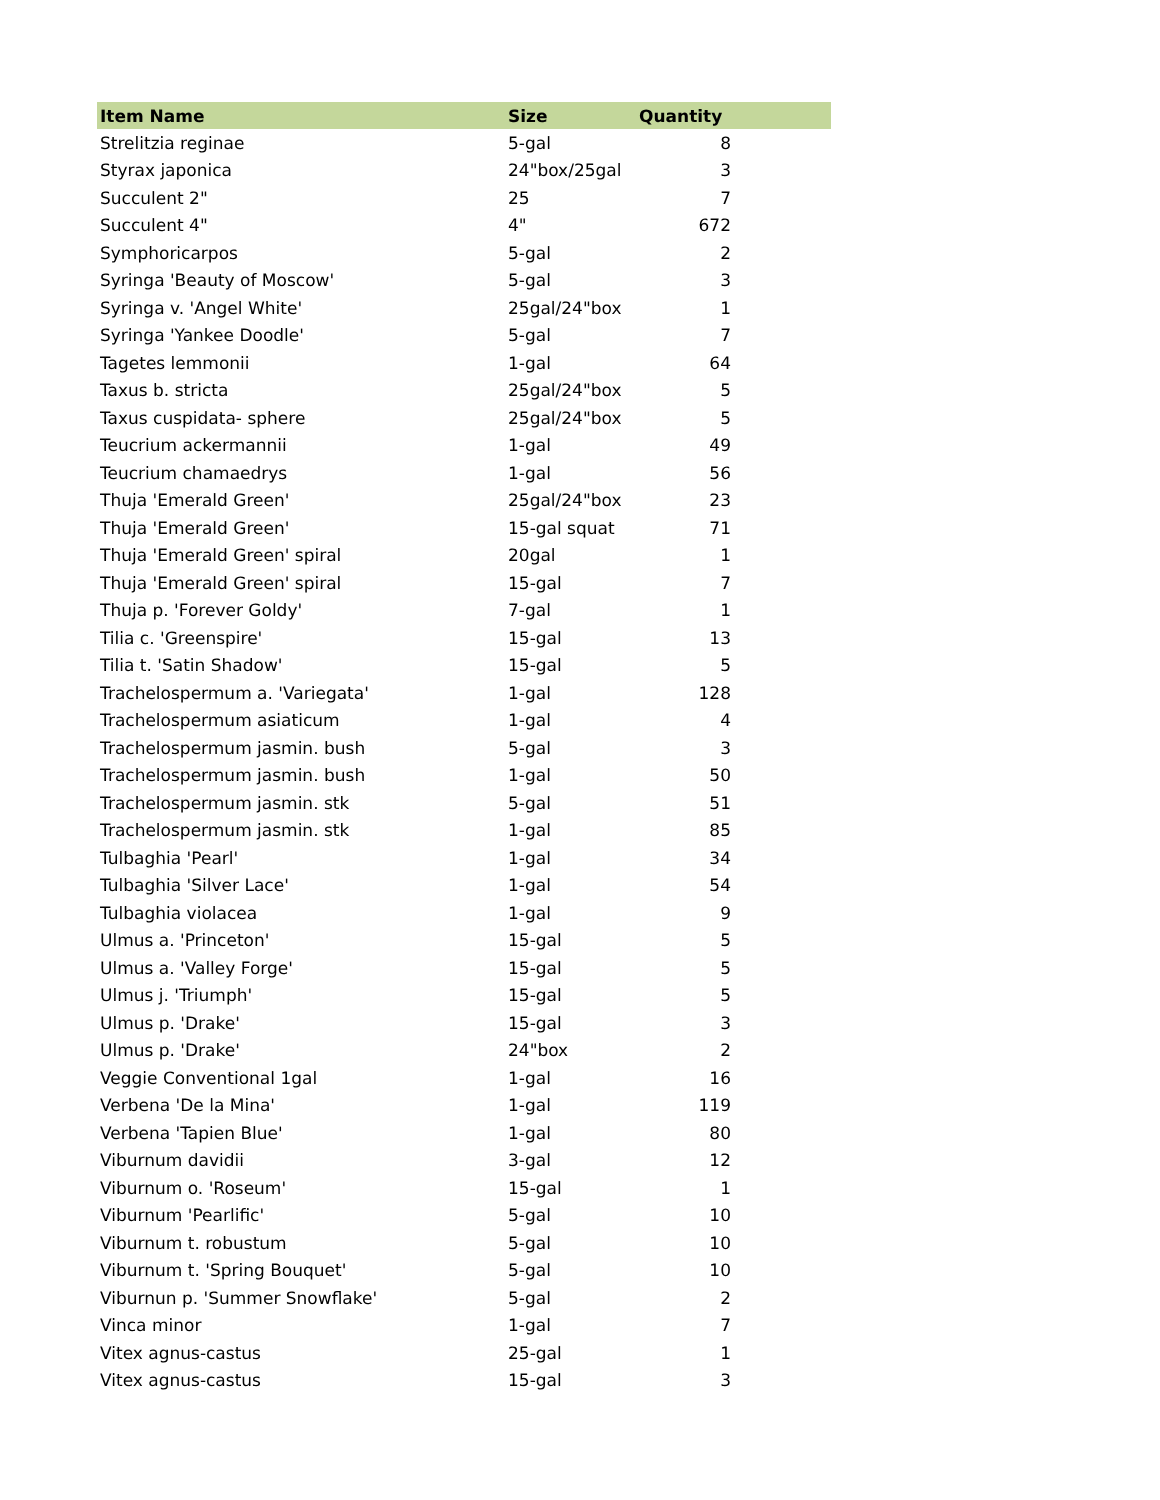| Item Name | Size | Quantity |
| --- | --- | --- |
| Strelitzia reginae | 5-gal | 8 |
| Styrax japonica | 24"box/25gal | 3 |
| Succulent 2" | 25 | 7 |
| Succulent 4" | 4" | 672 |
| Symphoricarpos | 5-gal | 2 |
| Syringa 'Beauty of Moscow' | 5-gal | 3 |
| Syringa v. 'Angel White' | 25gal/24"box | 1 |
| Syringa 'Yankee Doodle' | 5-gal | 7 |
| Tagetes lemmonii | 1-gal | 64 |
| Taxus b. stricta | 25gal/24"box | 5 |
| Taxus cuspidata- sphere | 25gal/24"box | 5 |
| Teucrium ackermannii | 1-gal | 49 |
| Teucrium chamaedrys | 1-gal | 56 |
| Thuja 'Emerald Green' | 25gal/24"box | 23 |
| Thuja 'Emerald Green' | 15-gal squat | 71 |
| Thuja 'Emerald Green' spiral | 20gal | 1 |
| Thuja 'Emerald Green' spiral | 15-gal | 7 |
| Thuja p. 'Forever Goldy' | 7-gal | 1 |
| Tilia c. 'Greenspire' | 15-gal | 13 |
| Tilia t. 'Satin Shadow' | 15-gal | 5 |
| Trachelospermum a. 'Variegata' | 1-gal | 128 |
| Trachelospermum asiaticum | 1-gal | 4 |
| Trachelospermum jasmin. bush | 5-gal | 3 |
| Trachelospermum jasmin. bush | 1-gal | 50 |
| Trachelospermum jasmin. stk | 5-gal | 51 |
| Trachelospermum jasmin. stk | 1-gal | 85 |
| Tulbaghia 'Pearl' | 1-gal | 34 |
| Tulbaghia 'Silver Lace' | 1-gal | 54 |
| Tulbaghia violacea | 1-gal | 9 |
| Ulmus a. 'Princeton' | 15-gal | 5 |
| Ulmus a. 'Valley Forge' | 15-gal | 5 |
| Ulmus j. 'Triumph' | 15-gal | 5 |
| Ulmus p. 'Drake' | 15-gal | 3 |
| Ulmus p. 'Drake' | 24"box | 2 |
| Veggie Conventional 1gal | 1-gal | 16 |
| Verbena 'De la Mina' | 1-gal | 119 |
| Verbena 'Tapien Blue' | 1-gal | 80 |
| Viburnum davidii | 3-gal | 12 |
| Viburnum o. 'Roseum' | 15-gal | 1 |
| Viburnum 'Pearlific' | 5-gal | 10 |
| Viburnum t. robustum | 5-gal | 10 |
| Viburnum t. 'Spring Bouquet' | 5-gal | 10 |
| Viburnun p. 'Summer Snowflake' | 5-gal | 2 |
| Vinca minor | 1-gal | 7 |
| Vitex agnus-castus | 25-gal | 1 |
| Vitex agnus-castus | 15-gal | 3 |